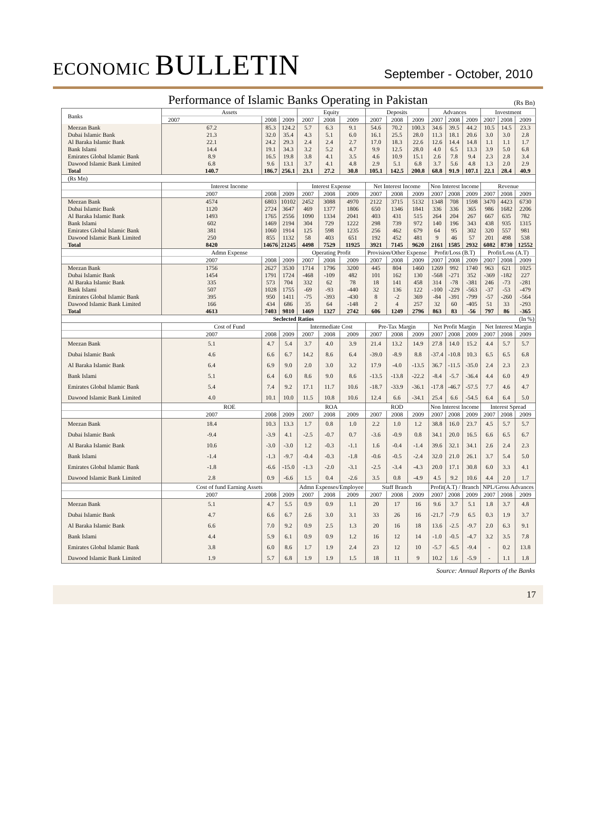ECONOMIC BULLETIN
September - October, 2010
Performance of Islamic Banks Operating in Pakistan
(Rs Bn)
| Banks | Assets | | | Equity | | | Deposits | | | Advances | | | Investment | | |
| --- | --- | --- | --- | --- | --- | --- | --- | --- | --- | --- | --- | --- | --- | --- | --- |
| | 2007 | 2008 | 2009 | 2007 | 2008 | 2009 | 2007 | 2008 | 2009 | 2007 | 2008 | 2009 | 2007 | 2008 | 2009 |
| Meezan Bank | 67.2 | 85.3 | 124.2 | 5.7 | 6.3 | 9.1 | 54.6 | 70.2 | 100.3 | 34.6 | 39.5 | 44.2 | 10.5 | 14.5 | 23.3 |
| Dubai Islamic Bank | 21.3 | 32.0 | 35.4 | 4.3 | 5.1 | 6.0 | 16.1 | 25.5 | 28.0 | 11.3 | 18.1 | 20.6 | 3.0 | 3.0 | 2.8 |
| Al Baraka Islamic Bank | 22.1 | 24.2 | 29.3 | 2.4 | 2.4 | 2.7 | 17.0 | 18.3 | 22.6 | 12.6 | 14.4 | 14.8 | 1.1 | 1.1 | 1.7 |
| Bank Islami | 14.4 | 19.1 | 34.3 | 3.2 | 5.2 | 4.7 | 9.9 | 12.5 | 28.0 | 4.0 | 6.5 | 13.3 | 3.9 | 5.0 | 6.8 |
| Emirates Global Islamic Bank | 8.9 | 16.5 | 19.8 | 3.8 | 4.1 | 3.5 | 4.6 | 10.9 | 15.1 | 2.6 | 7.8 | 9.4 | 2.3 | 2.8 | 3.4 |
| Dawood Islamic Bank Limited | 6.8 | 9.6 | 13.1 | 3.7 | 4.1 | 4.8 | 2.9 | 5.1 | 6.8 | 3.7 | 5.6 | 4.8 | 1.3 | 2.0 | 2.9 |
| Total | 140.7 | 186.7 | 256.1 | 23.1 | 27.2 | 30.8 | 105.1 | 142.5 | 200.8 | 68.8 | 91.9 | 107.1 | 22.1 | 28.4 | 40.9 |
| (Rs Mn) | | | | | | | | | | | | | | | |
| | Interest Income | | | Interest Expense | | | Net Interest Income | | | Non Interest Income | | | Revenue | | |
| | 2007 | 2008 | 2009 | 2007 | 2008 | 2009 | 2007 | 2008 | 2009 | 2007 | 2008 | 2009 | 2007 | 2008 | 2009 |
| Meezan Bank | 4574 | 6803 | 10102 | 2452 | 3088 | 4970 | 2122 | 3715 | 5132 | 1348 | 708 | 1598 | 3470 | 4423 | 6730 |
| Dubai Islamic Bank | 1120 | 2724 | 3647 | 469 | 1377 | 1806 | 650 | 1346 | 1841 | 336 | 336 | 365 | 986 | 1682 | 2206 |
| Al Baraka Islamic Bank | 1493 | 1765 | 2556 | 1090 | 1334 | 2041 | 403 | 431 | 515 | 264 | 204 | 267 | 667 | 635 | 782 |
| Bank Islami | 602 | 1469 | 2194 | 304 | 729 | 1222 | 298 | 739 | 972 | 140 | 196 | 343 | 438 | 935 | 1315 |
| Emirates Global Islamic Bank | 381 | 1060 | 1914 | 125 | 598 | 1235 | 256 | 462 | 679 | 64 | 95 | 302 | 320 | 557 | 981 |
| Dawood Islamic Bank Limited | 250 | 855 | 1132 | 58 | 403 | 651 | 192 | 452 | 481 | 9 | 46 | 57 | 201 | 498 | 538 |
| Total | 8420 | 14676 | 21245 | 4498 | 7529 | 11925 | 3921 | 7145 | 9620 | 2161 | 1585 | 2932 | 6082 | 8730 | 12552 |
| | Admn Expense | | | Operating Profit | | | Provision/Other Expense | | | Profit/Loss (B.T) | | | Profit/Loss (A.T) | | |
| | 2007 | 2008 | 2009 | 2007 | 2008 | 2009 | 2007 | 2008 | 2009 | 2007 | 2008 | 2009 | 2007 | 2008 | 2009 |
| Meezan Bank | 1756 | 2627 | 3530 | 1714 | 1796 | 3200 | 445 | 804 | 1460 | 1269 | 992 | 1740 | 963 | 621 | 1025 |
| Dubai Islamic Bank | 1454 | 1791 | 1724 | -468 | -109 | 482 | 101 | 162 | 130 | -568 | -271 | 352 | -369 | -182 | 227 |
| Al Baraka Islamic Bank | 335 | 573 | 704 | 332 | 62 | 78 | 18 | 141 | 458 | 314 | -78 | -381 | 246 | -73 | -281 |
| Bank Islami | 507 | 1028 | 1755 | -69 | -93 | -440 | 32 | 136 | 122 | -100 | -229 | -563 | -37 | -53 | -479 |
| Emirates Global Islamic Bank | 395 | 950 | 1411 | -75 | -393 | -430 | 8 | -2 | 369 | -84 | -391 | -799 | -57 | -260 | -564 |
| Dawood Islamic Bank Limited | 166 | 434 | 686 | 35 | 64 | -148 | 2 | 4 | 257 | 32 | 60 | -405 | 51 | 33 | -293 |
| Total | 4613 | 7403 | 9810 | 1469 | 1327 | 2742 | 606 | 1249 | 2796 | 863 | 83 | -56 | 797 | 86 | -365 |
| Seclected Ratios (In %) | | | | | | | | | | | | | | | |
| | Cost of Fund | | | Intermediate Cost | | | Pre-Tax Margin | | | Net Profit Margin | | | Net Interest Margin | | |
| | 2007 | 2008 | 2009 | 2007 | 2008 | 2009 | 2007 | 2008 | 2009 | 2007 | 2008 | 2009 | 2007 | 2008 | 2009 |
| Meezan Bank | 5.1 | 4.7 | 5.4 | 3.7 | 4.0 | 3.9 | 21.4 | 13.2 | 14.9 | 27.8 | 14.0 | 15.2 | 4.4 | 5.7 | 5.7 |
| Dubai Islamic Bank | 4.6 | 6.6 | 6.7 | 14.2 | 8.6 | 6.4 | -39.0 | -8.9 | 8.8 | -37.4 | -10.8 | 10.3 | 6.5 | 6.5 | 6.8 |
| Al Baraka Islamic Bank | 6.4 | 6.9 | 9.0 | 2.0 | 3.0 | 3.2 | 17.9 | -4.0 | -13.5 | 36.7 | -11.5 | -35.0 | 2.4 | 2.3 | 2.3 |
| Bank Islami | 5.1 | 6.4 | 6.0 | 8.6 | 9.0 | 8.6 | -13.5 | -13.8 | -22.2 | -8.4 | -5.7 | -36.4 | 4.4 | 6.0 | 4.9 |
| Emirates Global Islamic Bank | 5.4 | 7.4 | 9.2 | 17.1 | 11.7 | 10.6 | -18.7 | -33.9 | -36.1 | -17.8 | -46.7 | -57.5 | 7.7 | 4.6 | 4.7 |
| Dawood Islamic Bank Limited | 4.0 | 10.1 | 10.0 | 11.5 | 10.8 | 10.6 | 12.4 | 6.6 | -34.1 | 25.4 | 6.6 | -54.5 | 6.4 | 6.4 | 5.0 |
| | ROE | | | ROA | | | ROD | | | Non Interest Income | | | Interest Spread | | |
| | 2007 | 2008 | 2009 | 2007 | 2008 | 2009 | 2007 | 2008 | 2009 | 2007 | 2008 | 2009 | 2007 | 2008 | 2009 |
| Meezan Bank | 18.4 | 10.3 | 13.3 | 1.7 | 0.8 | 1.0 | 2.2 | 1.0 | 1.2 | 38.8 | 16.0 | 23.7 | 4.5 | 5.7 | 5.7 |
| Dubai Islamic Bank | -9.4 | -3.9 | 4.1 | -2.5 | -0.7 | 0.7 | -3.6 | -0.9 | 0.8 | 34.1 | 20.0 | 16.5 | 6.6 | 6.5 | 6.7 |
| Al Baraka Islamic Bank | 10.6 | -3.0 | -3.0 | 1.2 | -0.3 | -1.1 | 1.6 | -0.4 | -1.4 | 39.6 | 32.1 | 34.1 | 2.6 | 2.4 | 2.3 |
| Bank Islami | -1.4 | -1.3 | -9.7 | -0.4 | -0.3 | -1.8 | -0.6 | -0.5 | -2.4 | 32.0 | 21.0 | 26.1 | 3.7 | 5.4 | 5.0 |
| Emirates Global Islamic Bank | -1.8 | -6.6 | -15.0 | -1.3 | -2.0 | -3.1 | -2.5 | -3.4 | -4.3 | 20.0 | 17.1 | 30.8 | 6.0 | 3.3 | 4.1 |
| Dawood Islamic Bank Limited | 2.8 | 0.9 | -6.6 | 1.5 | 0.4 | -2.6 | 3.5 | 0.8 | -4.9 | 4.5 | 9.2 | 10.6 | 4.4 | 2.0 | 1.7 |
| | Cost of fund Earning Assets | | | Admn Expenses/Employee | | | Staff Branch | | | Profit(A.T) / Branch | | | NPL/Gross Advances | | |
| | 2007 | 2008 | 2009 | 2007 | 2008 | 2009 | 2007 | 2008 | 2009 | 2007 | 2008 | 2009 | 2007 | 2008 | 2009 |
| Meezan Bank | 5.1 | 4.7 | 5.5 | 0.9 | 0.9 | 1.1 | 20 | 17 | 16 | 9.6 | 3.7 | 5.1 | 1.8 | 3.7 | 4.8 |
| Dubai Islamic Bank | 4.7 | 6.6 | 6.7 | 2.6 | 3.0 | 3.1 | 33 | 26 | 16 | -21.7 | -7.9 | 6.5 | 0.3 | 1.9 | 3.7 |
| Al Baraka Islamic Bank | 6.6 | 7.0 | 9.2 | 0.9 | 2.5 | 1.3 | 20 | 16 | 18 | 13.6 | -2.5 | -9.7 | 2.0 | 6.3 | 9.1 |
| Bank Islami | 4.4 | 5.9 | 6.1 | 0.9 | 0.9 | 1.2 | 16 | 12 | 14 | -1.0 | -0.5 | -4.7 | 3.2 | 3.5 | 7.8 |
| Emirates Global Islamic Bank | 3.8 | 6.0 | 8.6 | 1.7 | 1.9 | 2.4 | 23 | 12 | 10 | -5.7 | -6.5 | -9.4 | - | 0.2 | 13.8 |
| Dawood Islamic Bank Limited | 1.9 | 5.7 | 6.8 | 1.9 | 1.9 | 1.5 | 18 | 11 | 9 | 10.2 | 1.6 | -5.9 | - | 1.1 | 1.8 |
Source: Annual Reports of the Banks
17